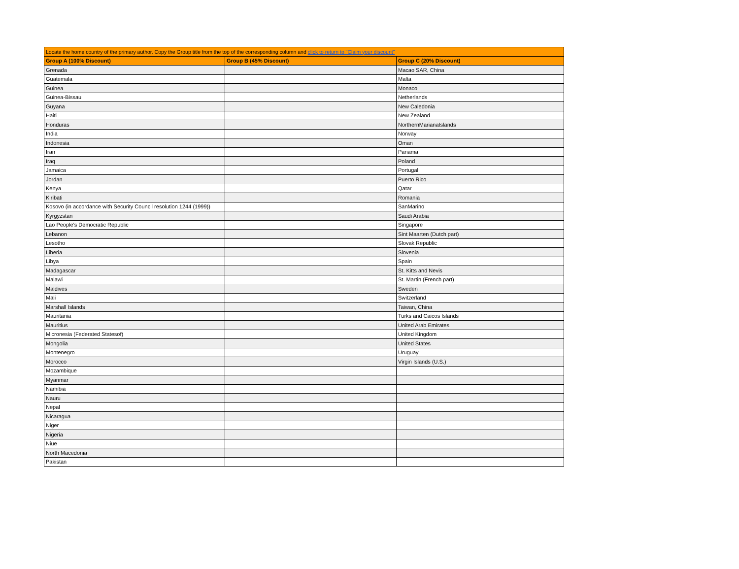| Locate the home country of the primary author. Copy the Group title from the top of the corresponding column and click to return to "Claim your discount" | | |
| --- | --- | --- |
| Group A (100% Discount) | Group B (45% Discount) | Group C (20% Discount) |
| Grenada | | Macao SAR, China |
| Guatemala | | Malta |
| Guinea | | Monaco |
| Guinea-Bissau | | Netherlands |
| Guyana | | New Caledonia |
| Haiti | | New Zealand |
| Honduras | | NorthernMarianaIslands |
| India | | Norway |
| Indonesia | | Oman |
| Iran | | Panama |
| Iraq | | Poland |
| Jamaica | | Portugal |
| Jordan | | Puerto Rico |
| Kenya | | Qatar |
| Kiribati | | Romania |
| Kosovo (in accordance with Security Council resolution 1244 (1999)) | | SanMarino |
| Kyrgyzstan | | Saudi Arabia |
| Lao People's Democratic Republic | | Singapore |
| Lebanon | | Sint Maarten (Dutch part) |
| Lesotho | | Slovak Republic |
| Liberia | | Slovenia |
| Libya | | Spain |
| Madagascar | | St. Kitts and Nevis |
| Malawi | | St. Martin (French part) |
| Maldives | | Sweden |
| Mali | | Switzerland |
| Marshall Islands | | Taiwan, China |
| Mauritania | | Turks and Caicos Islands |
| Mauritius | | United Arab Emirates |
| Micronesia (Federated Statesof) | | United Kingdom |
| Mongolia | | United States |
| Montenegro | | Uruguay |
| Morocco | | Virgin Islands (U.S.) |
| Mozambique | | |
| Myanmar | | |
| Namibia | | |
| Nauru | | |
| Nepal | | |
| Nicaragua | | |
| Niger | | |
| Nigeria | | |
| Niue | | |
| North Macedonia | | |
| Pakistan | | |